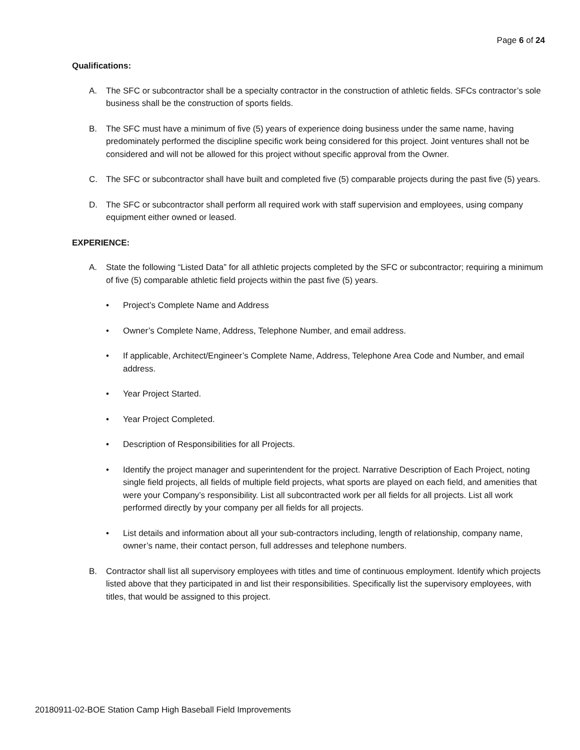Page 6 of 24
Qualifications:
A. The SFC or subcontractor shall be a specialty contractor in the construction of athletic fields. SFCs contractor’s sole business shall be the construction of sports fields.
B. The SFC must have a minimum of five (5) years of experience doing business under the same name, having predominately performed the discipline specific work being considered for this project. Joint ventures shall not be considered and will not be allowed for this project without specific approval from the Owner.
C. The SFC or subcontractor shall have built and completed five (5) comparable projects during the past five (5) years.
D. The SFC or subcontractor shall perform all required work with staff supervision and employees, using company equipment either owned or leased.
EXPERIENCE:
A. State the following “Listed Data” for all athletic projects completed by the SFC or subcontractor; requiring a minimum of five (5) comparable athletic field projects within the past five (5) years.
• Project’s Complete Name and Address
• Owner’s Complete Name, Address, Telephone Number, and email address.
• If applicable, Architect/Engineer’s Complete Name, Address, Telephone Area Code and Number, and email address.
• Year Project Started.
• Year Project Completed.
• Description of Responsibilities for all Projects.
• Identify the project manager and superintendent for the project. Narrative Description of Each Project, noting single field projects, all fields of multiple field projects, what sports are played on each field, and amenities that were your Company’s responsibility. List all subcontracted work per all fields for all projects. List all work performed directly by your company per all fields for all projects.
• List details and information about all your sub-contractors including, length of relationship, company name, owner’s name, their contact person, full addresses and telephone numbers.
B. Contractor shall list all supervisory employees with titles and time of continuous employment. Identify which projects listed above that they participated in and list their responsibilities. Specifically list the supervisory employees, with titles, that would be assigned to this project.
20180911-02-BOE Station Camp High Baseball Field Improvements